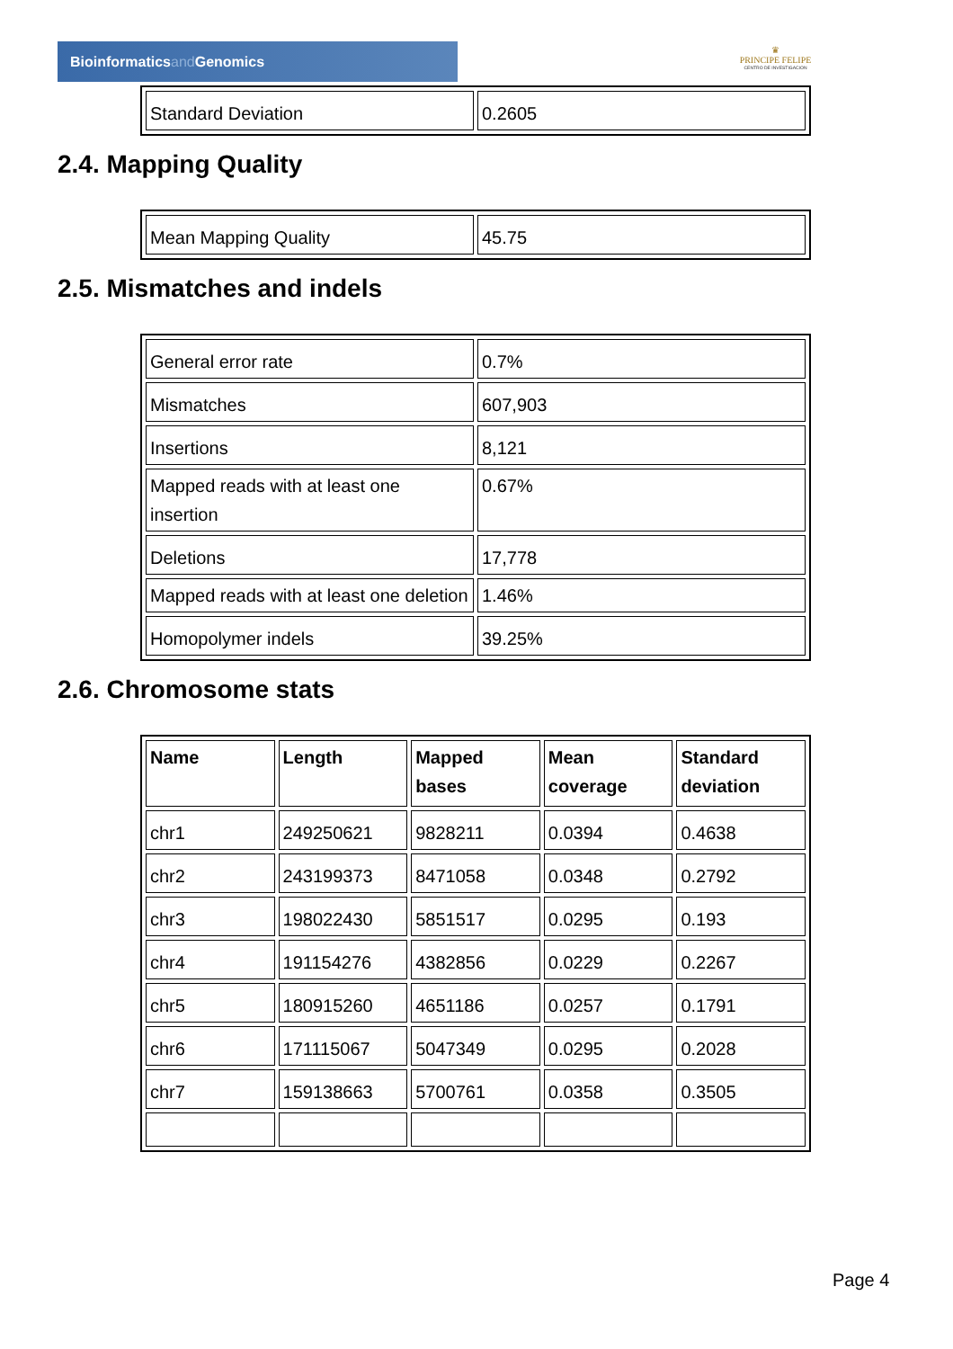Bioinformaticsand Genomics
♛
PRINCIPE FELIPE
CENTRO DE INVESTIGACION
| Standard Deviation | 0.2605 |
2.4. Mapping Quality
| Mean Mapping Quality | 45.75 |
2.5. Mismatches and indels
| General error rate | 0.7% |
| Mismatches | 607,903 |
| Insertions | 8,121 |
| Mapped reads with at least one insertion | 0.67% |
| Deletions | 17,778 |
| Mapped reads with at least one deletion | 1.46% |
| Homopolymer indels | 39.25% |
2.6. Chromosome stats
| Name | Length | Mapped bases | Mean coverage | Standard deviation |
| --- | --- | --- | --- | --- |
| chr1 | 249250621 | 9828211 | 0.0394 | 0.4638 |
| chr2 | 243199373 | 8471058 | 0.0348 | 0.2792 |
| chr3 | 198022430 | 5851517 | 0.0295 | 0.193 |
| chr4 | 191154276 | 4382856 | 0.0229 | 0.2267 |
| chr5 | 180915260 | 4651186 | 0.0257 | 0.1791 |
| chr6 | 171115067 | 5047349 | 0.0295 | 0.2028 |
| chr7 | 159138663 | 5700761 | 0.0358 | 0.3505 |
Page 4